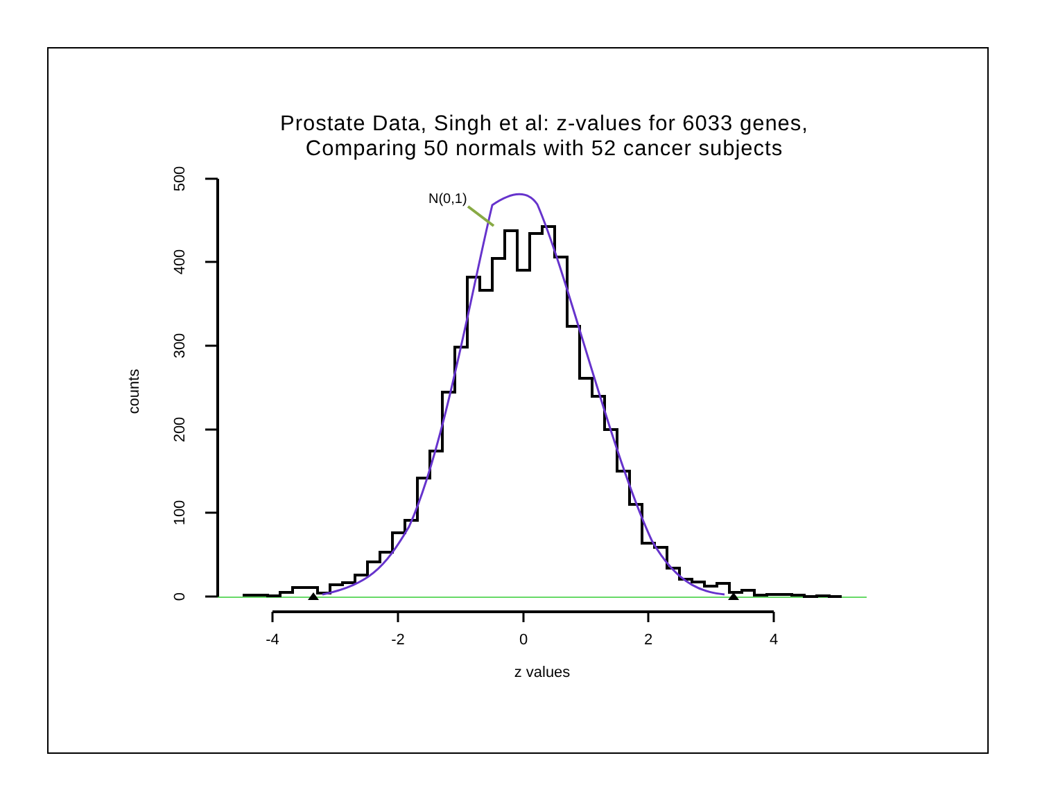Prostate Data, Singh et al: z-values for 6033 genes,
Comparing 50 normals with 52 cancer subjects
500
400
300
200
100
0
counts
-4
-2
0
2
4
z values
N(0,1)